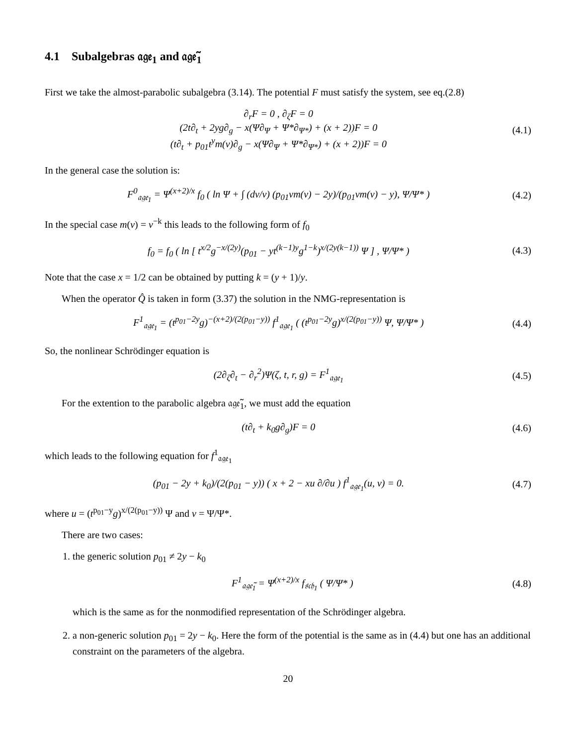4.1 Subalgebras 𝔞𝔤𝔢<sub>1</sub> and 𝔞𝔤𝔢̃<sub>1</sub>
First we take the almost-parabolic subalgebra (3.14). The potential F must satisfy the system, see eq.(2.8)
∂<sub>r</sub>F = 0 , ∂<sub>ζ</sub>F = 0
(2t∂<sub>t</sub> + 2yg∂<sub>g</sub> − x(Ψ∂<sub>Ψ</sub> + Ψ*∂<sub>Ψ*</sub>) + (x + 2))F = 0
(t∂<sub>t</sub> + p<sub>01</sub>t<sup>y</sup>m(v)∂<sub>g</sub> − x(Ψ∂<sub>Ψ</sub> + Ψ*∂<sub>Ψ*</sub>) + (x + 2))F = 0
(4.1)
In the general case the solution is:
F<sup>0</sup><sub>𝔞𝔤𝔢<sub>1</sub></sub> = Ψ<sup>(x+2)/x</sup> f<sub>0</sub> ( ln Ψ + ∫ (dv/v) (p<sub>01</sub>vm(v) − 2y)/(p<sub>01</sub>vm(v) − y), Ψ/Ψ* )
(4.2)
In the special case m(v) = v<sup>−k</sup> this leads to the following form of f<sub>0</sub>
f<sub>0</sub> = f<sub>0</sub> ( ln [ t<sup>x/2</sup>g<sup>−x/(2y)</sup>(p<sub>01</sub> − yt<sup>(k−1)y</sup>g<sup>1−k</sup>)<sup>x/(2y(k−1))</sup> Ψ ] , Ψ/Ψ* )
(4.3)
Note that the case x = 1/2 can be obtained by putting k = (y + 1)/y.
When the operator Q̂ is taken in form (3.37) the solution in the NMG-representation is
F<sup>1</sup><sub>𝔞𝔤𝔢<sub>1</sub></sub> = (t<sup>p<sub>01</sub>−2y</sup>g)<sup>−(x+2)/(2(p<sub>01</sub>−y))</sup> f<sup>1</sup><sub>𝔞𝔤𝔢<sub>1</sub></sub> ( (t<sup>p<sub>01</sub>−2y</sup>g)<sup>x/(2(p<sub>01</sub>−y))</sup> Ψ, Ψ/Ψ* )
(4.4)
So, the nonlinear Schrödinger equation is
(2∂<sub>ζ</sub>∂<sub>t</sub> − ∂<sub>r</sub><sup>2</sup>)Ψ(ζ, t, r, g) = F<sup>1</sup><sub>𝔞𝔤𝔢<sub>1</sub></sub>
(4.5)
For the extention to the parabolic algebra 𝔞𝔤𝔢̃<sub>1</sub>, we must add the equation
(t∂<sub>t</sub> + k<sub>0</sub>g∂<sub>g</sub>)F = 0 (4.6)
which leads to the following equation for f<sup>1</sup><sub>𝔞𝔤𝔢<sub>1</sub></sub>
(p<sub>01</sub> − 2y + k<sub>0</sub>)/(2(p<sub>01</sub> − y)) ( x + 2 − xu ∂/∂u ) f<sup>1</sup><sub>𝔞𝔤𝔢<sub>1</sub></sub>(u, v) = 0.
(4.7)
where u = (t<sup>p<sub>01</sub>−y</sup>g)<sup>x/(2(p<sub>01</sub>−y))</sup> Ψ and v = Ψ/Ψ*.
There are two cases:
1. the generic solution p<sub>01</sub> ≠ 2y − k<sub>0</sub>
F<sup>1</sup><sub>𝔞𝔤𝔢̃<sub>1</sub></sub> = Ψ<sup>(x+2)/x</sup> f<sub>𝔰𝔠𝔥<sub>1</sub></sub> ( Ψ/Ψ* )
(4.8)
which is the same as for the nonmodified representation of the Schrödinger algebra.
2. a non-generic solution p<sub>01</sub> = 2y − k<sub>0</sub>. Here the form of the potential is the same as in (4.4) but one has an additional constraint on the parameters of the algebra.
20